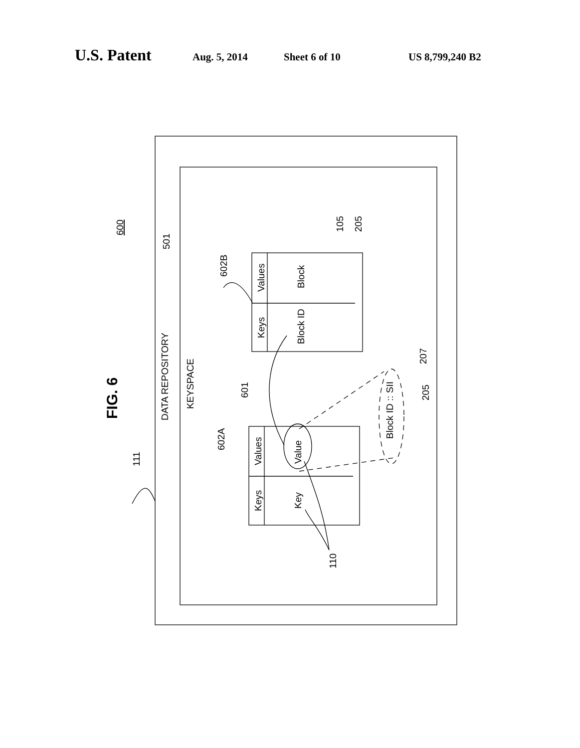U.S. Patent Aug. 5, 2014 Sheet 6 of 10 US 8,799,240 B2
FIG. 6
600
501
111
DATA REPOSITORY
KEYSPACE
602B
602A
601
Values
Keys
Block
Block ID
Values
Keys
Value
Key
Block ID :: SII
105
205
207
205
110